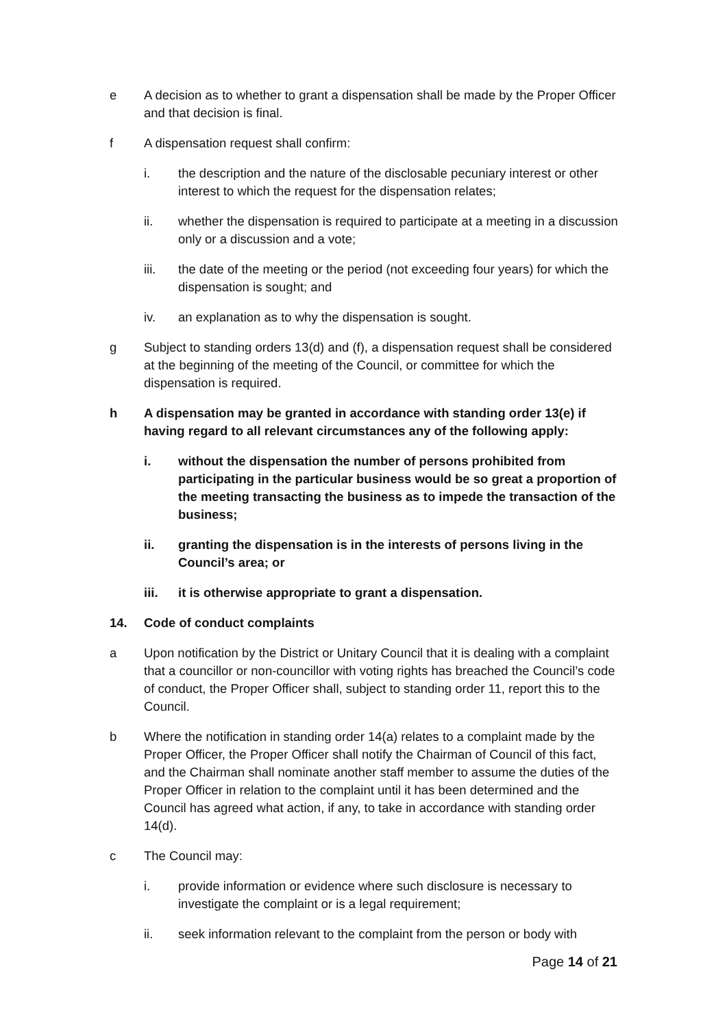e A decision as to whether to grant a dispensation shall be made by the Proper Officer and that decision is final.
f A dispensation request shall confirm:
i. the description and the nature of the disclosable pecuniary interest or other interest to which the request for the dispensation relates;
ii. whether the dispensation is required to participate at a meeting in a discussion only or a discussion and a vote;
iii. the date of the meeting or the period (not exceeding four years) for which the dispensation is sought; and
iv. an explanation as to why the dispensation is sought.
g Subject to standing orders 13(d) and (f), a dispensation request shall be considered at the beginning of the meeting of the Council, or committee for which the dispensation is required.
h A dispensation may be granted in accordance with standing order 13(e) if having regard to all relevant circumstances any of the following apply:
i. without the dispensation the number of persons prohibited from participating in the particular business would be so great a proportion of the meeting transacting the business as to impede the transaction of the business;
ii. granting the dispensation is in the interests of persons living in the Council’s area; or
iii. it is otherwise appropriate to grant a dispensation.
14. Code of conduct complaints
a Upon notification by the District or Unitary Council that it is dealing with a complaint that a councillor or non-councillor with voting rights has breached the Council’s code of conduct, the Proper Officer shall, subject to standing order 11, report this to the Council.
b Where the notification in standing order 14(a) relates to a complaint made by the Proper Officer, the Proper Officer shall notify the Chairman of Council of this fact, and the Chairman shall nominate another staff member to assume the duties of the Proper Officer in relation to the complaint until it has been determined and the Council has agreed what action, if any, to take in accordance with standing order 14(d).
c The Council may:
i. provide information or evidence where such disclosure is necessary to investigate the complaint or is a legal requirement;
ii. seek information relevant to the complaint from the person or body with
Page 14 of 21